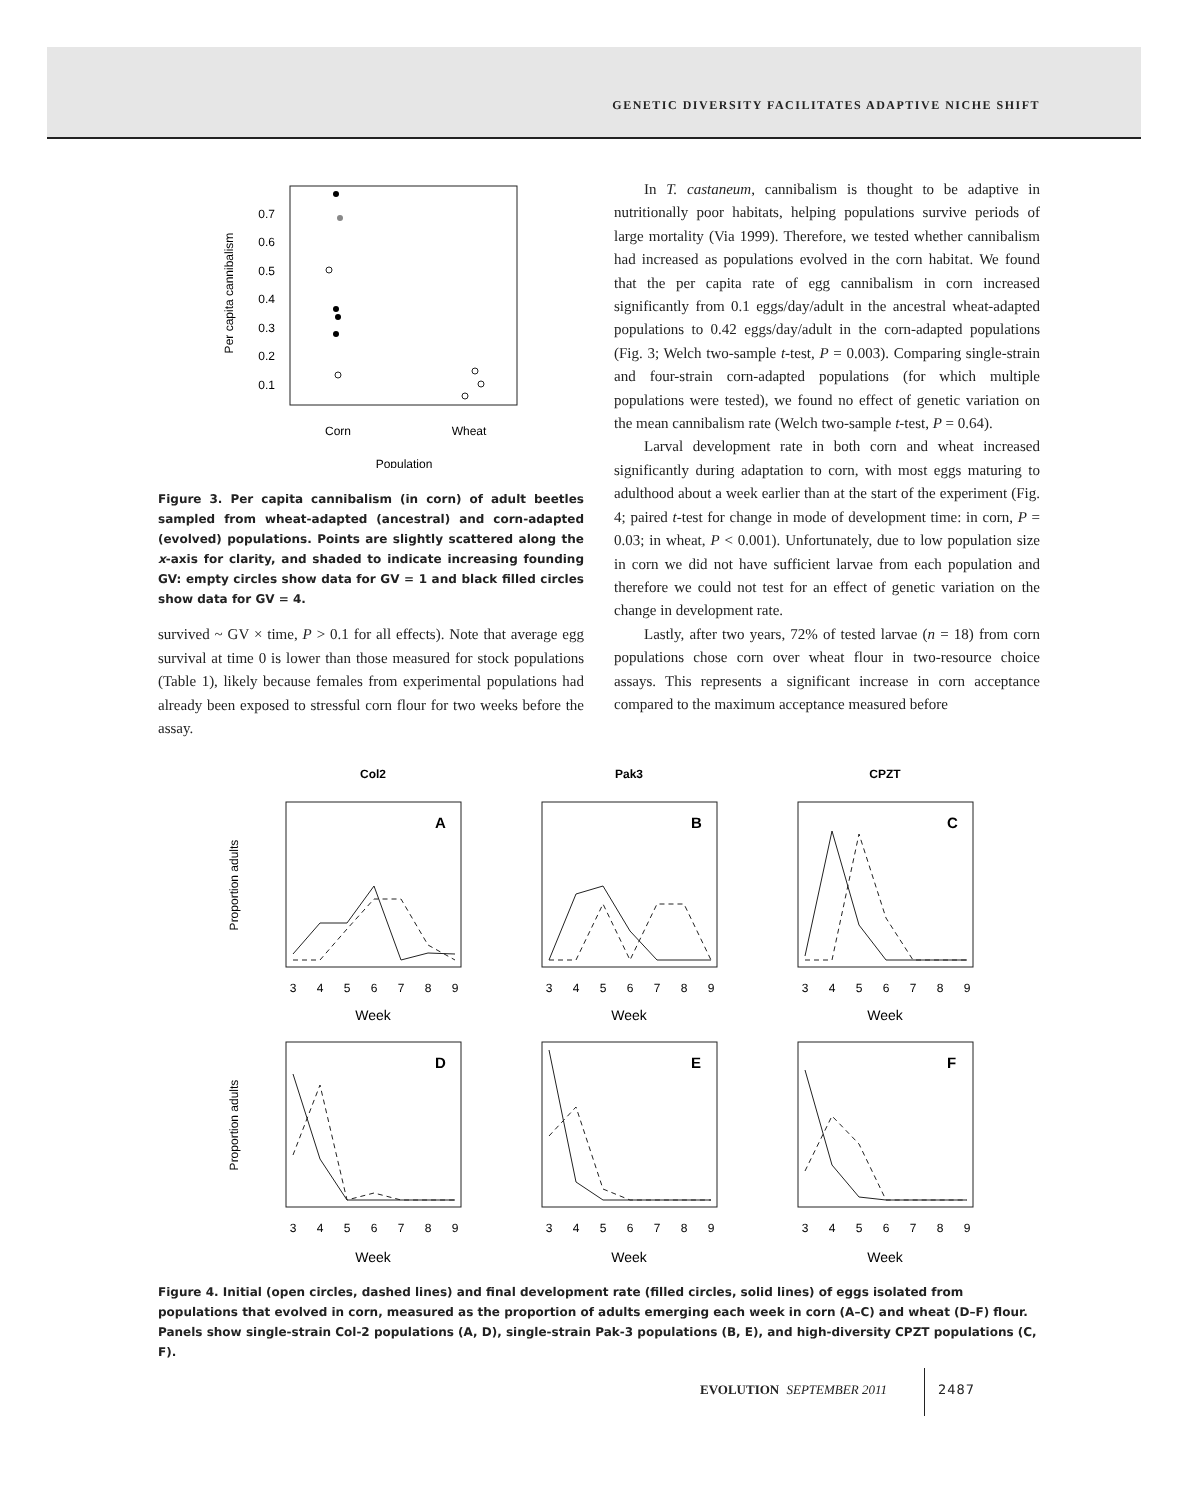GENETIC DIVERSITY FACILITATES ADAPTIVE NICHE SHIFT
Per capita cannibalism
0.7
0.6
0.5
0.4
0.3
0.2
0.1
Corn
Wheat
Population
Figure 3. Per capita cannibalism (in corn) of adult beetles sampled from wheat-adapted (ancestral) and corn-adapted (evolved) populations. Points are slightly scattered along the x-axis for clarity, and shaded to indicate increasing founding GV: empty circles show data for GV = 1 and black filled circles show data for GV = 4.
survived ~ GV × time, P > 0.1 for all effects). Note that average egg survival at time 0 is lower than those measured for stock populations (Table 1), likely because females from experimental populations had already been exposed to stressful corn flour for two weeks before the assay.
In T. castaneum, cannibalism is thought to be adaptive in nutritionally poor habitats, helping populations survive periods of large mortality (Via 1999). Therefore, we tested whether cannibalism had increased as populations evolved in the corn habitat. We found that the per capita rate of egg cannibalism in corn increased significantly from 0.1 eggs/day/adult in the ancestral wheat-adapted populations to 0.42 eggs/day/adult in the corn-adapted populations (Fig. 3; Welch two-sample t-test, P = 0.003). Comparing single-strain and four-strain corn-adapted populations (for which multiple populations were tested), we found no effect of genetic variation on the mean cannibalism rate (Welch two-sample t-test, P = 0.64).
Larval development rate in both corn and wheat increased significantly during adaptation to corn, with most eggs maturing to adulthood about a week earlier than at the start of the experiment (Fig. 4; paired t-test for change in mode of development time: in corn, P = 0.03; in wheat, P < 0.001). Unfortunately, due to low population size in corn we did not have sufficient larvae from each population and therefore we could not test for an effect of genetic variation on the change in development rate.
Lastly, after two years, 72% of tested larvae (n = 18) from corn populations chose corn over wheat flour in two-resource choice assays. This represents a significant increase in corn acceptance compared to the maximum acceptance measured before
Col2
Pak3
CPZT
Proportion adults
Proportion adults
A
B
C
D
E
F
3
4
5
6
7
8
9
3
4
5
6
7
8
9
3
4
5
6
7
8
9
Week
Week
Week
3
4
5
6
7
8
9
3
4
5
6
7
8
9
3
4
5
6
7
8
9
Week
Week
Week
Figure 4. Initial (open circles, dashed lines) and final development rate (filled circles, solid lines) of eggs isolated from populations that evolved in corn, measured as the proportion of adults emerging each week in corn (A–C) and wheat (D–F) flour. Panels show single-strain Col-2 populations (A, D), single-strain Pak-3 populations (B, E), and high-diversity CPZT populations (C, F).
EVOLUTION SEPTEMBER 2011 2487